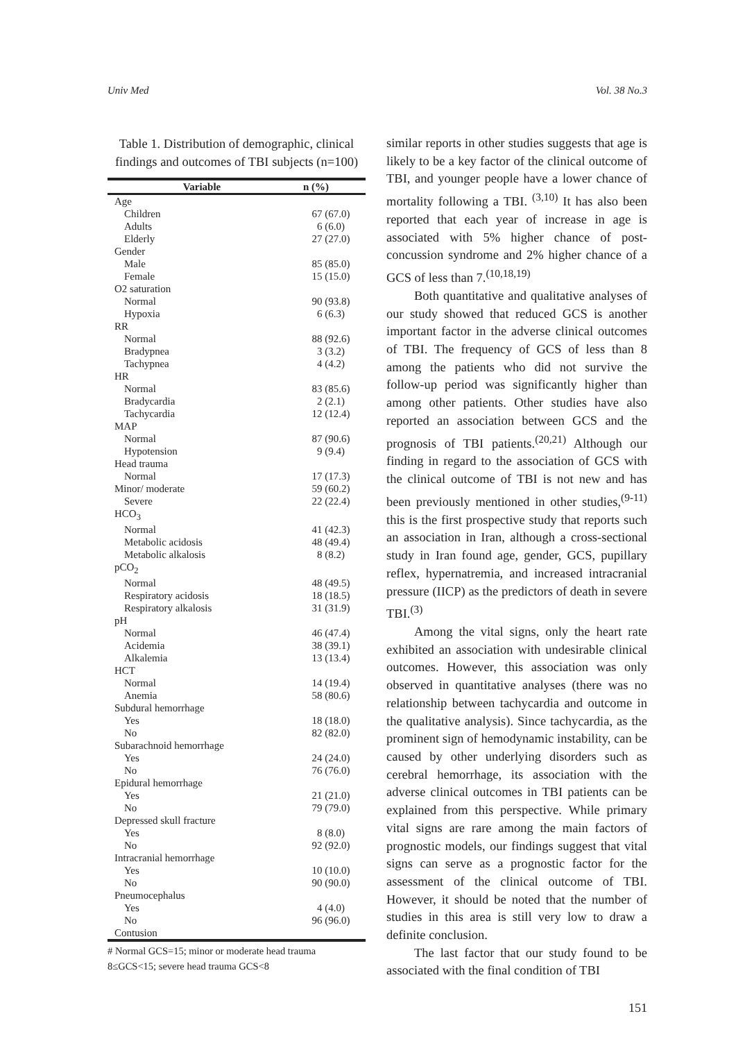Univ Med Vol. 38 No.3
Table 1. Distribution of demographic, clinical findings and outcomes of TBI subjects (n=100)
| Variable | n (%) |
| --- | --- |
| Age | |
| Children | 67 (67.0) |
| Adults | 6 (6.0) |
| Elderly | 27 (27.0) |
| Gender | |
| Male | 85 (85.0) |
| Female | 15 (15.0) |
| O2 saturation | |
| Normal | 90 (93.8) |
| Hypoxia | 6 (6.3) |
| RR | |
| Normal | 88 (92.6) |
| Bradypnea | 3 (3.2) |
| Tachypnea | 4 (4.2) |
| HR | |
| Normal | 83 (85.6) |
| Bradycardia | 2 (2.1) |
| Tachycardia | 12 (12.4) |
| MAP | |
| Normal | 87 (90.6) |
| Hypotension | 9 (9.4) |
| Head trauma | |
| Normal | 17 (17.3) |
| Minor/ moderate | 59 (60.2) |
| Severe | 22 (22.4) |
| HCO<sub>3</sub> | |
| Normal | 41 (42.3) |
| Metabolic acidosis | 48 (49.4) |
| Metabolic alkalosis | 8 (8.2) |
| pCO<sub>2</sub> | |
| Normal | 48 (49.5) |
| Respiratory acidosis | 18 (18.5) |
| Respiratory alkalosis | 31 (31.9) |
| pH | |
| Normal | 46 (47.4) |
| Acidemia | 38 (39.1) |
| Alkalemia | 13 (13.4) |
| HCT | |
| Normal | 14 (19.4) |
| Anemia | 58 (80.6) |
| Subdural hemorrhage | |
| Yes | 18 (18.0) |
| No | 82 (82.0) |
| Subarachnoid hemorrhage | |
| Yes | 24 (24.0) |
| No | 76 (76.0) |
| Epidural hemorrhage | |
| Yes | 21 (21.0) |
| No | 79 (79.0) |
| Depressed skull fracture | |
| Yes | 8 (8.0) |
| No | 92 (92.0) |
| Intracranial hemorrhage | |
| Yes | 10 (10.0) |
| No | 90 (90.0) |
| Pneumocephalus | |
| Yes | 4 (4.0) |
| No | 96 (96.0) |
| Contusion | |
# Normal GCS=15; minor or moderate head trauma 8≤GCS<15; severe head trauma GCS<8
similar reports in other studies suggests that age is likely to be a key factor of the clinical outcome of TBI, and younger people have a lower chance of mortality following a TBI. <sup>(3,10)</sup> It has also been reported that each year of increase in age is associated with 5% higher chance of post-concussion syndrome and 2% higher chance of a GCS of less than 7.<sup>(10,18,19)</sup>
Both quantitative and qualitative analyses of our study showed that reduced GCS is another important factor in the adverse clinical outcomes of TBI. The frequency of GCS of less than 8 among the patients who did not survive the follow-up period was significantly higher than among other patients. Other studies have also reported an association between GCS and the prognosis of TBI patients.<sup>(20,21)</sup> Although our finding in regard to the association of GCS with the clinical outcome of TBI is not new and has been previously mentioned in other studies,<sup>(9-11)</sup> this is the first prospective study that reports such an association in Iran, although a cross-sectional study in Iran found age, gender, GCS, pupillary reflex, hypernatremia, and increased intracranial pressure (IICP) as the predictors of death in severe TBI.<sup>(3)</sup>
Among the vital signs, only the heart rate exhibited an association with undesirable clinical outcomes. However, this association was only observed in quantitative analyses (there was no relationship between tachycardia and outcome in the qualitative analysis). Since tachycardia, as the prominent sign of hemodynamic instability, can be caused by other underlying disorders such as cerebral hemorrhage, its association with the adverse clinical outcomes in TBI patients can be explained from this perspective. While primary vital signs are rare among the main factors of prognostic models, our findings suggest that vital signs can serve as a prognostic factor for the assessment of the clinical outcome of TBI. However, it should be noted that the number of studies in this area is still very low to draw a definite conclusion.
The last factor that our study found to be associated with the final condition of TBI
151